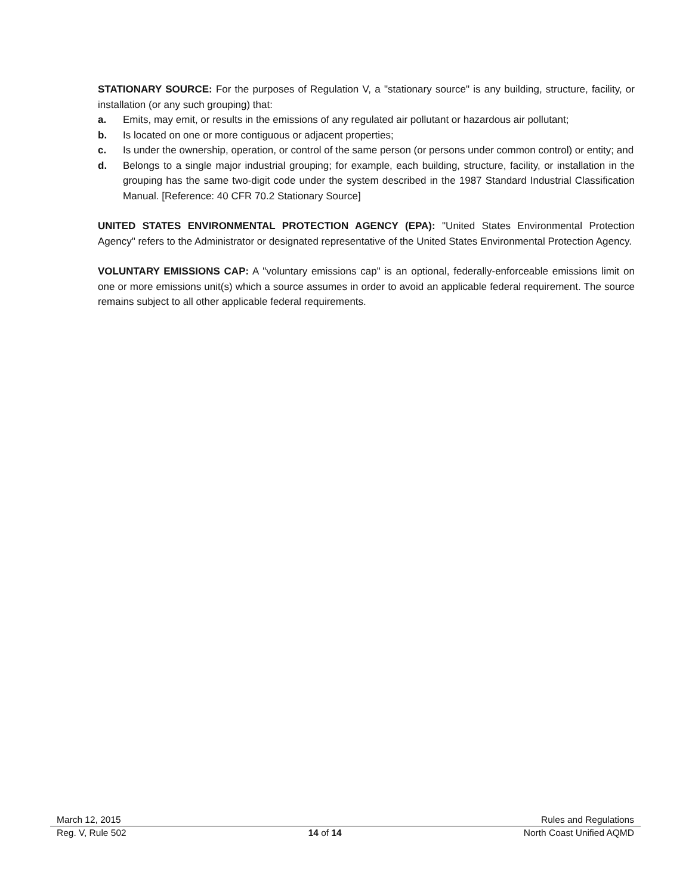STATIONARY SOURCE: For the purposes of Regulation V, a "stationary source" is any building, structure, facility, or installation (or any such grouping) that:
a. Emits, may emit, or results in the emissions of any regulated air pollutant or hazardous air pollutant;
b. Is located on one or more contiguous or adjacent properties;
c. Is under the ownership, operation, or control of the same person (or persons under common control) or entity; and
d. Belongs to a single major industrial grouping; for example, each building, structure, facility, or installation in the grouping has the same two-digit code under the system described in the 1987 Standard Industrial Classification Manual. [Reference: 40 CFR 70.2 Stationary Source]
UNITED STATES ENVIRONMENTAL PROTECTION AGENCY (EPA): "United States Environmental Protection Agency" refers to the Administrator or designated representative of the United States Environmental Protection Agency.
VOLUNTARY EMISSIONS CAP: A "voluntary emissions cap" is an optional, federally-enforceable emissions limit on one or more emissions unit(s) which a source assumes in order to avoid an applicable federal requirement. The source remains subject to all other applicable federal requirements.
March 12, 2015 Rules and Regulations
Reg. V, Rule 502 14 of 14 North Coast Unified AQMD